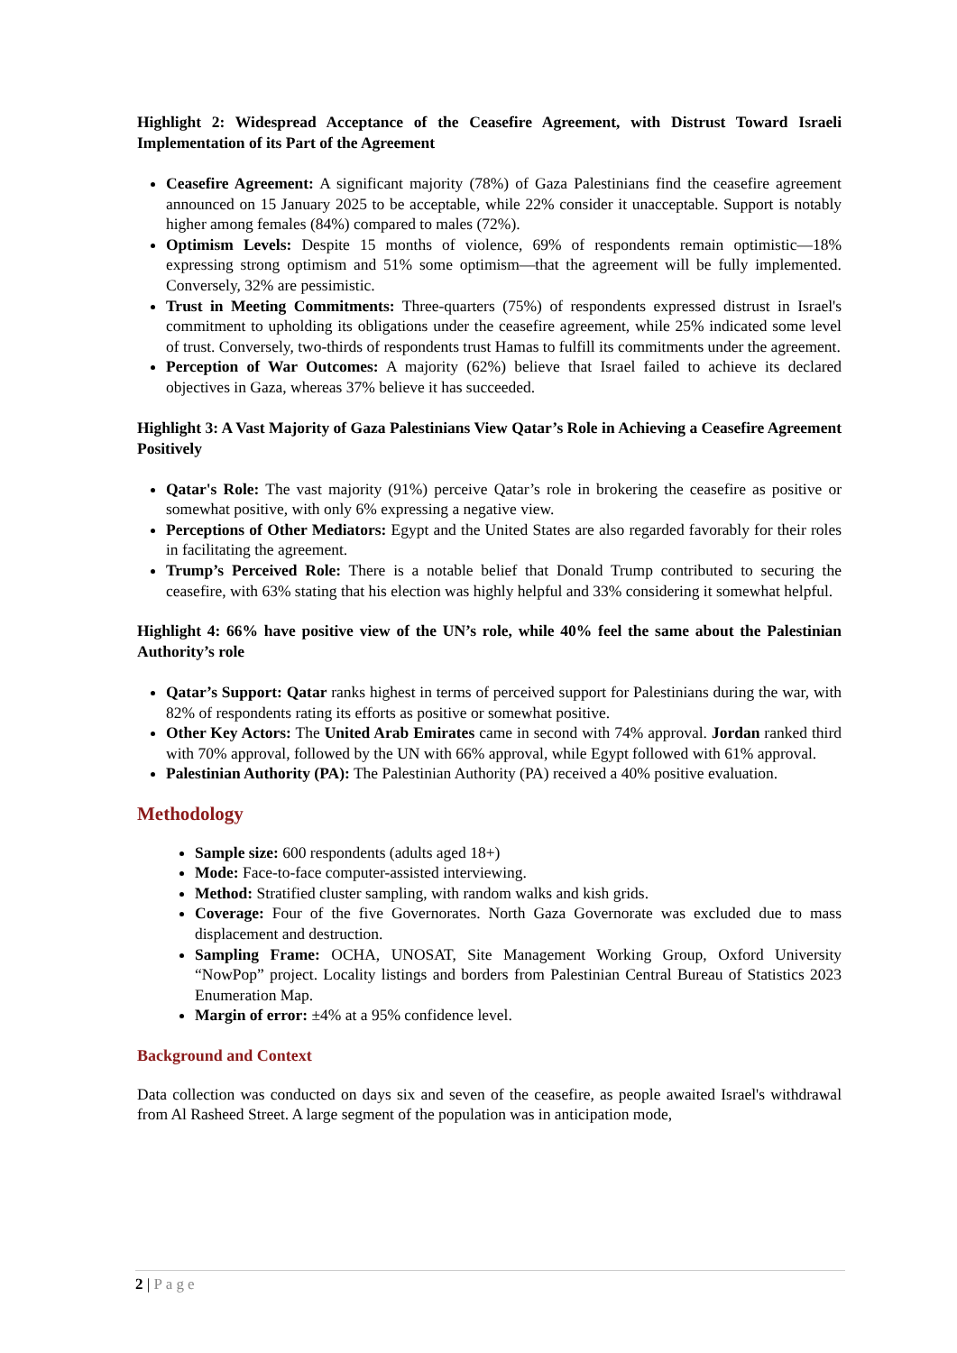Highlight 2: Widespread Acceptance of the Ceasefire Agreement, with Distrust Toward Israeli Implementation of its Part of the Agreement
Ceasefire Agreement: A significant majority (78%) of Gaza Palestinians find the ceasefire agreement announced on 15 January 2025 to be acceptable, while 22% consider it unacceptable. Support is notably higher among females (84%) compared to males (72%).
Optimism Levels: Despite 15 months of violence, 69% of respondents remain optimistic—18% expressing strong optimism and 51% some optimism—that the agreement will be fully implemented. Conversely, 32% are pessimistic.
Trust in Meeting Commitments: Three-quarters (75%) of respondents expressed distrust in Israel's commitment to upholding its obligations under the ceasefire agreement, while 25% indicated some level of trust. Conversely, two-thirds of respondents trust Hamas to fulfill its commitments under the agreement.
Perception of War Outcomes: A majority (62%) believe that Israel failed to achieve its declared objectives in Gaza, whereas 37% believe it has succeeded.
Highlight 3: A Vast Majority of Gaza Palestinians View Qatar’s Role in Achieving a Ceasefire Agreement Positively
Qatar's Role: The vast majority (91%) perceive Qatar’s role in brokering the ceasefire as positive or somewhat positive, with only 6% expressing a negative view.
Perceptions of Other Mediators: Egypt and the United States are also regarded favorably for their roles in facilitating the agreement.
Trump’s Perceived Role: There is a notable belief that Donald Trump contributed to securing the ceasefire, with 63% stating that his election was highly helpful and 33% considering it somewhat helpful.
Highlight 4: 66% have positive view of the UN’s role, while 40% feel the same about the Palestinian Authority’s role
Qatar’s Support: Qatar ranks highest in terms of perceived support for Palestinians during the war, with 82% of respondents rating its efforts as positive or somewhat positive.
Other Key Actors: The United Arab Emirates came in second with 74% approval. Jordan ranked third with 70% approval, followed by the UN with 66% approval, while Egypt followed with 61% approval.
Palestinian Authority (PA): The Palestinian Authority (PA) received a 40% positive evaluation.
Methodology
Sample size: 600 respondents (adults aged 18+)
Mode: Face-to-face computer-assisted interviewing.
Method: Stratified cluster sampling, with random walks and kish grids.
Coverage: Four of the five Governorates. North Gaza Governorate was excluded due to mass displacement and destruction.
Sampling Frame: OCHA, UNOSAT, Site Management Working Group, Oxford University “NowPop” project. Locality listings and borders from Palestinian Central Bureau of Statistics 2023 Enumeration Map.
Margin of error: ±4% at a 95% confidence level.
Background and Context
Data collection was conducted on days six and seven of the ceasefire, as people awaited Israel's withdrawal from Al Rasheed Street. A large segment of the population was in anticipation mode,
2 | Page